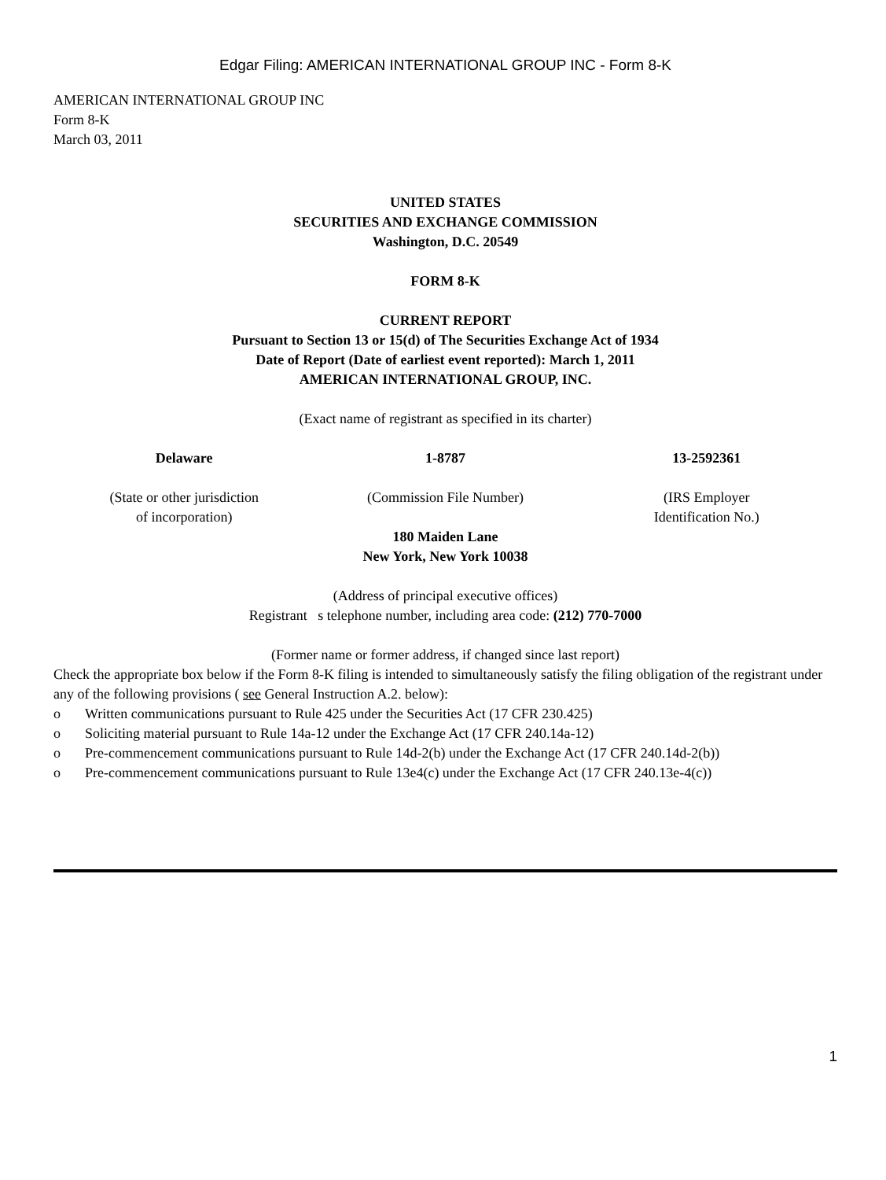Edgar Filing: AMERICAN INTERNATIONAL GROUP INC - Form 8-K
AMERICAN INTERNATIONAL GROUP INC
Form 8-K
March 03, 2011
UNITED STATES
SECURITIES AND EXCHANGE COMMISSION
Washington, D.C. 20549
FORM 8-K
CURRENT REPORT
Pursuant to Section 13 or 15(d) of The Securities Exchange Act of 1934
Date of Report (Date of earliest event reported): March 1, 2011
AMERICAN INTERNATIONAL GROUP, INC.
(Exact name of registrant as specified in its charter)
| Delaware | 1-8787 | 13-2592361 |
| (State or other jurisdiction of incorporation) | (Commission File Number) | (IRS Employer Identification No.) |
180 Maiden Lane
New York, New York 10038
(Address of principal executive offices)
Registrant s telephone number, including area code: (212) 770-7000
(Former name or former address, if changed since last report)
Check the appropriate box below if the Form 8-K filing is intended to simultaneously satisfy the filing obligation of the registrant under any of the following provisions ( see General Instruction A.2. below):
o Written communications pursuant to Rule 425 under the Securities Act (17 CFR 230.425)
o Soliciting material pursuant to Rule 14a-12 under the Exchange Act (17 CFR 240.14a-12)
o Pre-commencement communications pursuant to Rule 14d-2(b) under the Exchange Act (17 CFR 240.14d-2(b))
o Pre-commencement communications pursuant to Rule 13e4(c) under the Exchange Act (17 CFR 240.13e-4(c))
1